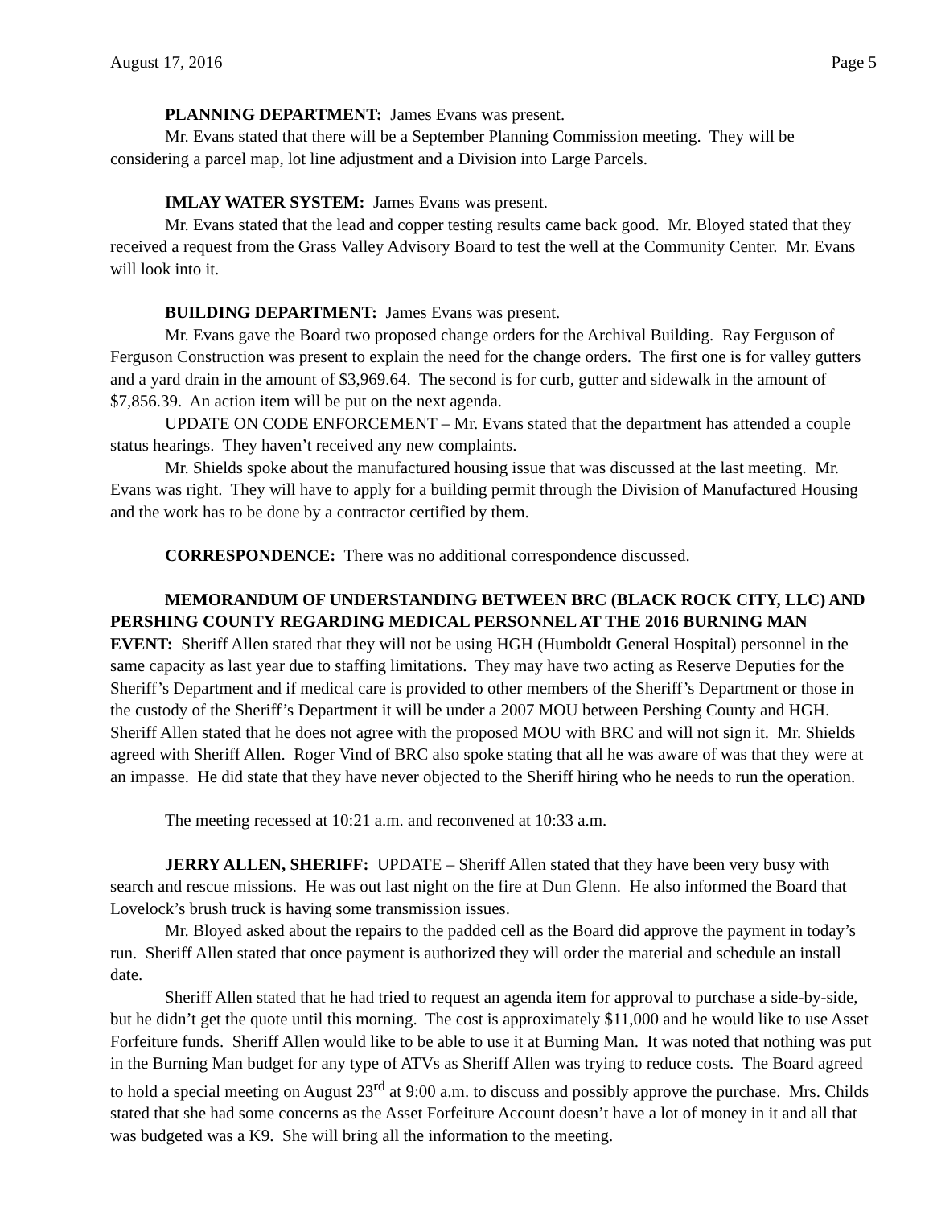August 17, 2016 Page 5
PLANNING DEPARTMENT: James Evans was present.
Mr. Evans stated that there will be a September Planning Commission meeting. They will be considering a parcel map, lot line adjustment and a Division into Large Parcels.
IMLAY WATER SYSTEM: James Evans was present.
Mr. Evans stated that the lead and copper testing results came back good. Mr. Bloyed stated that they received a request from the Grass Valley Advisory Board to test the well at the Community Center. Mr. Evans will look into it.
BUILDING DEPARTMENT: James Evans was present.
Mr. Evans gave the Board two proposed change orders for the Archival Building. Ray Ferguson of Ferguson Construction was present to explain the need for the change orders. The first one is for valley gutters and a yard drain in the amount of $3,969.64. The second is for curb, gutter and sidewalk in the amount of $7,856.39. An action item will be put on the next agenda.
UPDATE ON CODE ENFORCEMENT – Mr. Evans stated that the department has attended a couple status hearings. They haven’t received any new complaints.
Mr. Shields spoke about the manufactured housing issue that was discussed at the last meeting. Mr. Evans was right. They will have to apply for a building permit through the Division of Manufactured Housing and the work has to be done by a contractor certified by them.
CORRESPONDENCE: There was no additional correspondence discussed.
MEMORANDUM OF UNDERSTANDING BETWEEN BRC (BLACK ROCK CITY, LLC) AND PERSHING COUNTY REGARDING MEDICAL PERSONNEL AT THE 2016 BURNING MAN EVENT: Sheriff Allen stated that they will not be using HGH (Humboldt General Hospital) personnel in the same capacity as last year due to staffing limitations. They may have two acting as Reserve Deputies for the Sheriff’s Department and if medical care is provided to other members of the Sheriff’s Department or those in the custody of the Sheriff’s Department it will be under a 2007 MOU between Pershing County and HGH. Sheriff Allen stated that he does not agree with the proposed MOU with BRC and will not sign it. Mr. Shields agreed with Sheriff Allen. Roger Vind of BRC also spoke stating that all he was aware of was that they were at an impasse. He did state that they have never objected to the Sheriff hiring who he needs to run the operation.
The meeting recessed at 10:21 a.m. and reconvened at 10:33 a.m.
JERRY ALLEN, SHERIFF: UPDATE – Sheriff Allen stated that they have been very busy with search and rescue missions. He was out last night on the fire at Dun Glenn. He also informed the Board that Lovelock’s brush truck is having some transmission issues.
Mr. Bloyed asked about the repairs to the padded cell as the Board did approve the payment in today’s run. Sheriff Allen stated that once payment is authorized they will order the material and schedule an install date.
Sheriff Allen stated that he had tried to request an agenda item for approval to purchase a side-by-side, but he didn’t get the quote until this morning. The cost is approximately $11,000 and he would like to use Asset Forfeiture funds. Sheriff Allen would like to be able to use it at Burning Man. It was noted that nothing was put in the Burning Man budget for any type of ATVs as Sheriff Allen was trying to reduce costs. The Board agreed to hold a special meeting on August 23<sup>rd</sup> at 9:00 a.m. to discuss and possibly approve the purchase. Mrs. Childs stated that she had some concerns as the Asset Forfeiture Account doesn’t have a lot of money in it and all that was budgeted was a K9. She will bring all the information to the meeting.